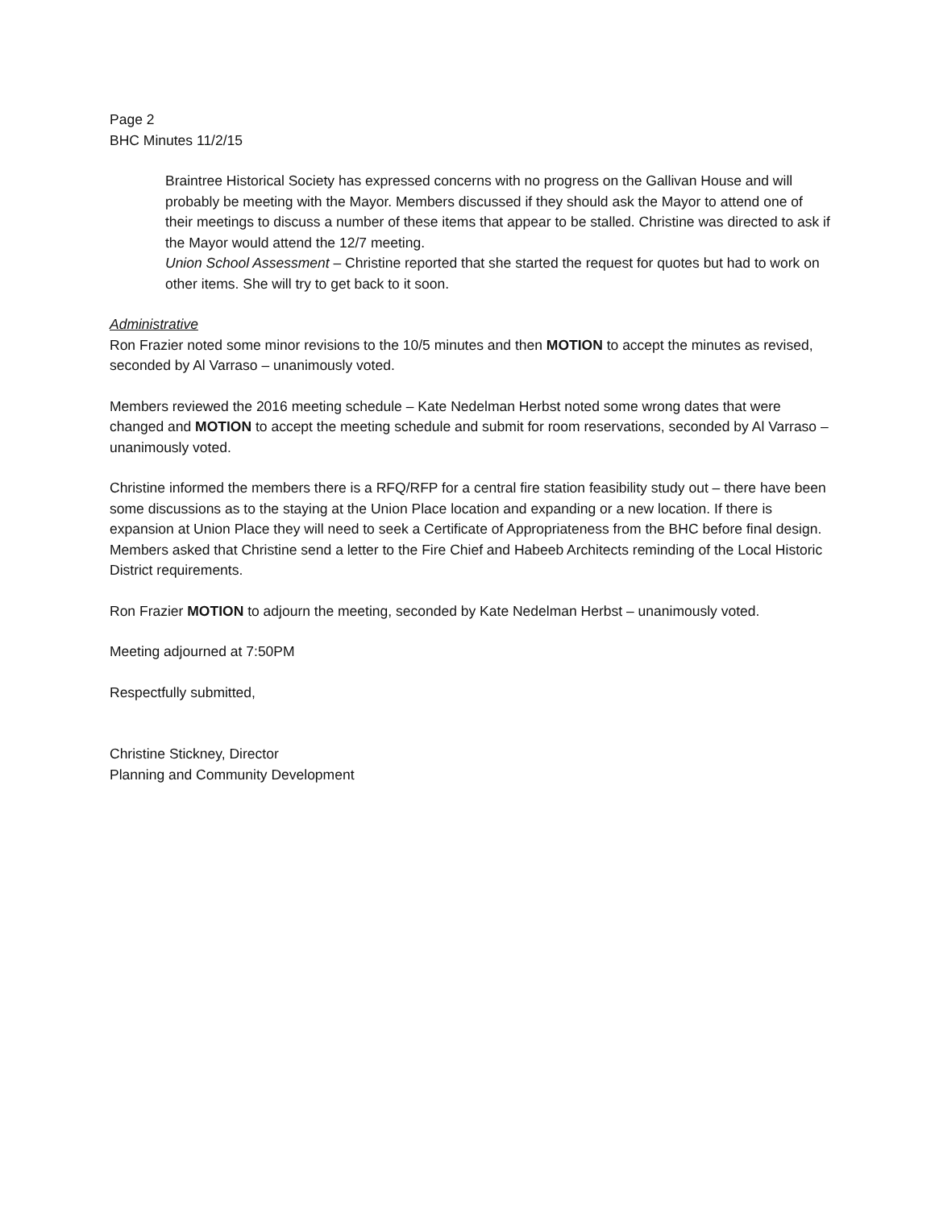Page 2
BHC Minutes 11/2/15
Braintree Historical Society has expressed concerns with no progress on the Gallivan House and will probably be meeting with the Mayor. Members discussed if they should ask the Mayor to attend one of their meetings to discuss a number of these items that appear to be stalled. Christine was directed to ask if the Mayor would attend the 12/7 meeting.
Union School Assessment – Christine reported that she started the request for quotes but had to work on other items. She will try to get back to it soon.
Administrative
Ron Frazier noted some minor revisions to the 10/5 minutes and then MOTION to accept the minutes as revised, seconded by Al Varraso – unanimously voted.
Members reviewed the 2016 meeting schedule – Kate Nedelman Herbst noted some wrong dates that were changed and MOTION to accept the meeting schedule and submit for room reservations, seconded by Al Varraso – unanimously voted.
Christine informed the members there is a RFQ/RFP for a central fire station feasibility study out – there have been some discussions as to the staying at the Union Place location and expanding or a new location. If there is expansion at Union Place they will need to seek a Certificate of Appropriateness from the BHC before final design. Members asked that Christine send a letter to the Fire Chief and Habeeb Architects reminding of the Local Historic District requirements.
Ron Frazier MOTION to adjourn the meeting, seconded by Kate Nedelman Herbst – unanimously voted.
Meeting adjourned at 7:50PM
Respectfully submitted,
Christine Stickney, Director
Planning and Community Development